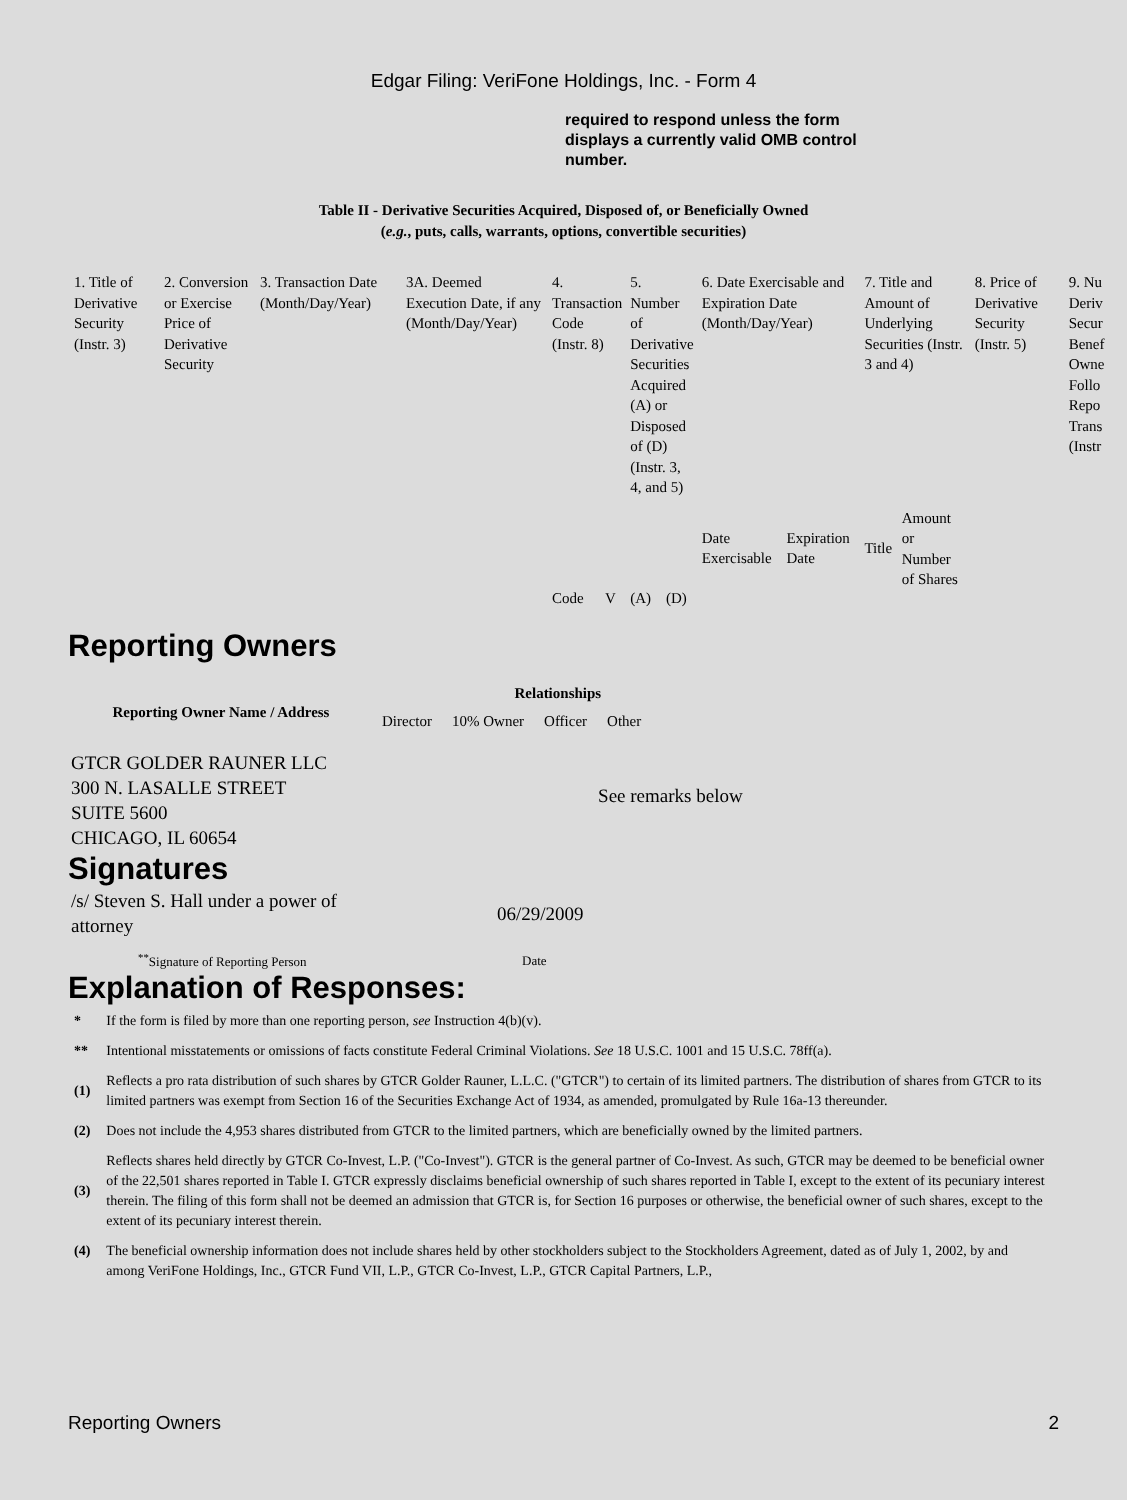Edgar Filing: VeriFone Holdings, Inc. - Form 4
required to respond unless the form displays a currently valid OMB control number.
Table II - Derivative Securities Acquired, Disposed of, or Beneficially Owned
(e.g., puts, calls, warrants, options, convertible securities)
| 1. Title of Derivative Security (Instr. 3) | 2. Conversion or Exercise Price of Derivative Security | 3. Transaction Date (Month/Day/Year) | 3A. Deemed Execution Date, if any (Month/Day/Year) | 4. Transaction Code (Instr. 8) | | 5. Number of Derivative Securities Acquired (A) or Disposed of (D) (Instr. 3, 4, and 5) | | 6. Date Exercisable and Expiration Date (Month/Day/Year) | | 7. Title and Amount of Underlying Securities (Instr. 3 and 4) | | 8. Price of Derivative Security (Instr. 5) | 9. Nu Deriv Secur Benef Owne Follo Repo Trans (Instr |
| | | | | Code | V | (A) | (D) | Date Exercisable | Expiration Date | Title | Amount or Number of Shares | | |
Reporting Owners
| Reporting Owner Name / Address | Relationships | | | |
| --- | --- | --- | --- | --- |
| | Director | 10% Owner | Officer | Other |
| GTCR GOLDER RAUNER LLC 300 N. LASALLE STREET SUITE 5600 CHICAGO, IL 60654 | | | | See remarks below |
Signatures
| /s/ Steven S. Hall under a power of attorney | 06/29/2009 |
| <sup>**</sup> Signature of Reporting Person | Date |
Explanation of Responses:
| * | If the form is filed by more than one reporting person, see Instruction 4(b)(v). |
| ** | Intentional misstatements or omissions of facts constitute Federal Criminal Violations. See 18 U.S.C. 1001 and 15 U.S.C. 78ff(a). |
| (1) | Reflects a pro rata distribution of such shares by GTCR Golder Rauner, L.L.C. ("GTCR") to certain of its limited partners. The distribution of shares from GTCR to its limited partners was exempt from Section 16 of the Securities Exchange Act of 1934, as amended, promulgated by Rule 16a-13 thereunder. |
| (2) | Does not include the 4,953 shares distributed from GTCR to the limited partners, which are beneficially owned by the limited partners. |
| (3) | Reflects shares held directly by GTCR Co-Invest, L.P. ("Co-Invest"). GTCR is the general partner of Co-Invest. As such, GTCR may be deemed to be beneficial owner of the 22,501 shares reported in Table I. GTCR expressly disclaims beneficial ownership of such shares reported in Table I, except to the extent of its pecuniary interest therein. The filing of this form shall not be deemed an admission that GTCR is, for Section 16 purposes or otherwise, the beneficial owner of such shares, except to the extent of its pecuniary interest therein. |
| (4) | The beneficial ownership information does not include shares held by other stockholders subject to the Stockholders Agreement, dated as of July 1, 2002, by and among VeriFone Holdings, Inc., GTCR Fund VII, L.P., GTCR Co-Invest, L.P., GTCR Capital Partners, L.P., |
Reporting Owners 2